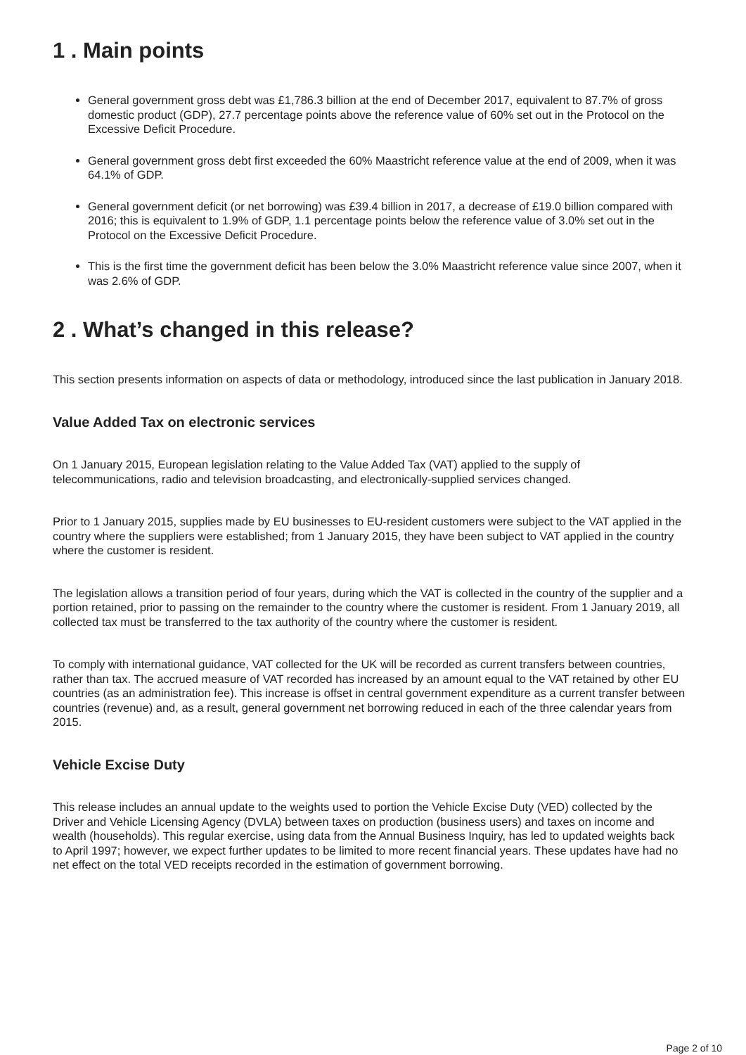1 . Main points
General government gross debt was £1,786.3 billion at the end of December 2017, equivalent to 87.7% of gross domestic product (GDP), 27.7 percentage points above the reference value of 60% set out in the Protocol on the Excessive Deficit Procedure.
General government gross debt first exceeded the 60% Maastricht reference value at the end of 2009, when it was 64.1% of GDP.
General government deficit (or net borrowing) was £39.4 billion in 2017, a decrease of £19.0 billion compared with 2016; this is equivalent to 1.9% of GDP, 1.1 percentage points below the reference value of 3.0% set out in the Protocol on the Excessive Deficit Procedure.
This is the first time the government deficit has been below the 3.0% Maastricht reference value since 2007, when it was 2.6% of GDP.
2 . What’s changed in this release?
This section presents information on aspects of data or methodology, introduced since the last publication in January 2018.
Value Added Tax on electronic services
On 1 January 2015, European legislation relating to the Value Added Tax (VAT) applied to the supply of telecommunications, radio and television broadcasting, and electronically-supplied services changed.
Prior to 1 January 2015, supplies made by EU businesses to EU-resident customers were subject to the VAT applied in the country where the suppliers were established; from 1 January 2015, they have been subject to VAT applied in the country where the customer is resident.
The legislation allows a transition period of four years, during which the VAT is collected in the country of the supplier and a portion retained, prior to passing on the remainder to the country where the customer is resident. From 1 January 2019, all collected tax must be transferred to the tax authority of the country where the customer is resident.
To comply with international guidance, VAT collected for the UK will be recorded as current transfers between countries, rather than tax. The accrued measure of VAT recorded has increased by an amount equal to the VAT retained by other EU countries (as an administration fee). This increase is offset in central government expenditure as a current transfer between countries (revenue) and, as a result, general government net borrowing reduced in each of the three calendar years from 2015.
Vehicle Excise Duty
This release includes an annual update to the weights used to portion the Vehicle Excise Duty (VED) collected by the Driver and Vehicle Licensing Agency (DVLA) between taxes on production (business users) and taxes on income and wealth (households). This regular exercise, using data from the Annual Business Inquiry, has led to updated weights back to April 1997; however, we expect further updates to be limited to more recent financial years. These updates have had no net effect on the total VED receipts recorded in the estimation of government borrowing.
Page 2 of 10